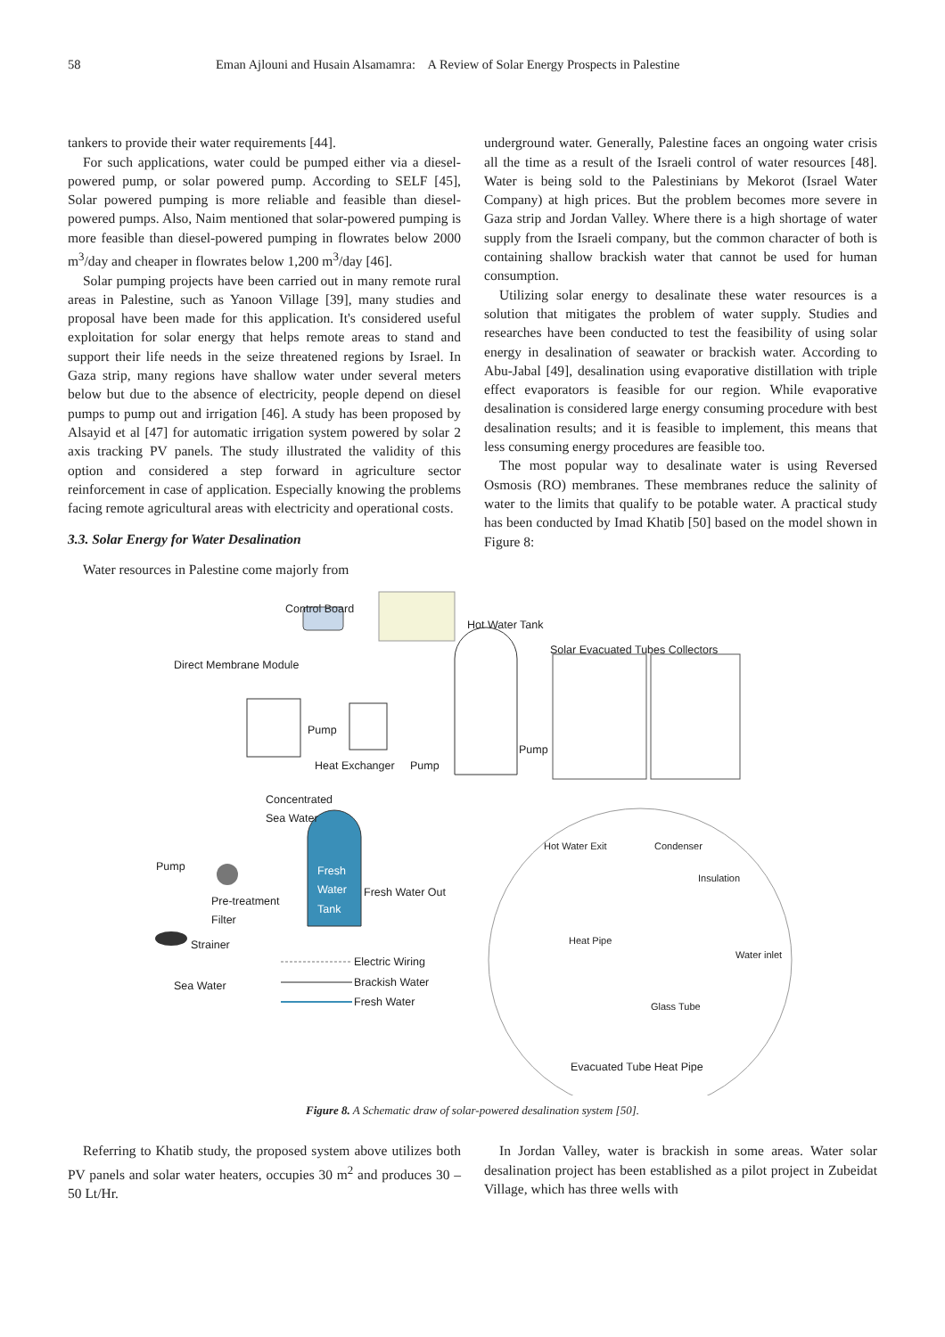58 Eman Ajlouni and Husain Alsamamra: A Review of Solar Energy Prospects in Palestine
tankers to provide their water requirements [44].
For such applications, water could be pumped either via a diesel-powered pump, or solar powered pump. According to SELF [45], Solar powered pumping is more reliable and feasible than diesel-powered pumps. Also, Naim mentioned that solar-powered pumping is more feasible than diesel-powered pumping in flowrates below 2000 m<sup>3</sup>/day and cheaper in flowrates below 1,200 m<sup>3</sup>/day [46].
Solar pumping projects have been carried out in many remote rural areas in Palestine, such as Yanoon Village [39], many studies and proposal have been made for this application. It's considered useful exploitation for solar energy that helps remote areas to stand and support their life needs in the seize threatened regions by Israel. In Gaza strip, many regions have shallow water under several meters below but due to the absence of electricity, people depend on diesel pumps to pump out and irrigation [46]. A study has been proposed by Alsayid et al [47] for automatic irrigation system powered by solar 2 axis tracking PV panels. The study illustrated the validity of this option and considered a step forward in agriculture sector reinforcement in case of application. Especially knowing the problems facing remote agricultural areas with electricity and operational costs.
3.3. Solar Energy for Water Desalination
Water resources in Palestine come majorly from
underground water. Generally, Palestine faces an ongoing water crisis all the time as a result of the Israeli control of water resources [48]. Water is being sold to the Palestinians by Mekorot (Israel Water Company) at high prices. But the problem becomes more severe in Gaza strip and Jordan Valley. Where there is a high shortage of water supply from the Israeli company, but the common character of both is containing shallow brackish water that cannot be used for human consumption.
Utilizing solar energy to desalinate these water resources is a solution that mitigates the problem of water supply. Studies and researches have been conducted to test the feasibility of using solar energy in desalination of seawater or brackish water. According to Abu-Jabal [49], desalination using evaporative distillation with triple effect evaporators is feasible for our region. While evaporative desalination is considered large energy consuming procedure with best desalination results; and it is feasible to implement, this means that less consuming energy procedures are feasible too.
The most popular way to desalinate water is using Reversed Osmosis (RO) membranes. These membranes reduce the salinity of water to the limits that qualify to be potable water. A practical study has been conducted by Imad Khatib [50] based on the model shown in Figure 8:
Control Board
Hot Water Tank
Solar Evacuated Tubes Collectors
Direct Membrane Module
Pump
Pump
Heat Exchanger Pump
Concentrated
Sea Water
Hot Water Exit Condenser
Insulation
Pump Fresh
Water
Tank Fresh Water Out
Pre-treatment
Filter
Heat Pipe
Water inlet
Strainer
Electric Wiring
Brackish Water
Fresh Water
Sea Water
Glass Tube
Evacuated Tube Heat Pipe
Figure 8. A Schematic draw of solar-powered desalination system [50].
Referring to Khatib study, the proposed system above utilizes both PV panels and solar water heaters, occupies 30 m<sup>2</sup> and produces 30 – 50 Lt/Hr.
In Jordan Valley, water is brackish in some areas. Water solar desalination project has been established as a pilot project in Zubeidat Village, which has three wells with